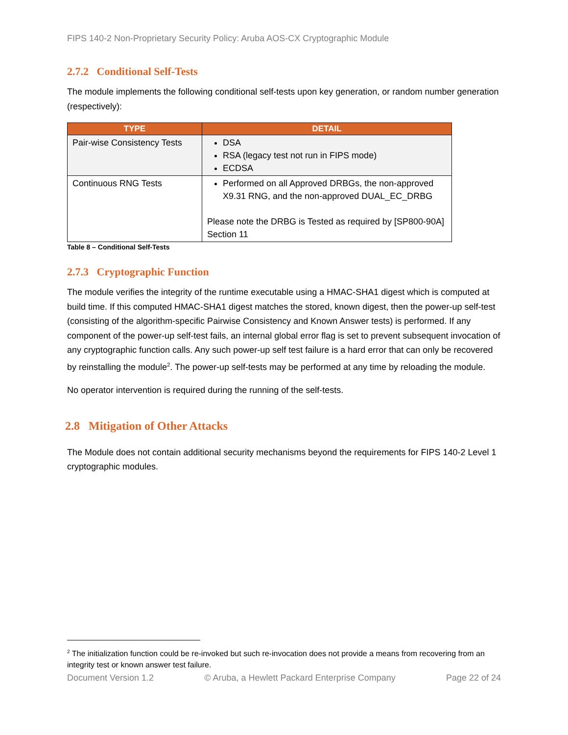FIPS 140-2 Non-Proprietary Security Policy: Aruba AOS-CX Cryptographic Module
2.7.2 Conditional Self-Tests
The module implements the following conditional self-tests upon key generation, or random number generation (respectively):
| TYPE | DETAIL |
| --- | --- |
| Pair-wise Consistency Tests | DSA RSA (legacy test not run in FIPS mode) ECDSA |
| Continuous RNG Tests | Performed on all Approved DRBGs, the non-approved X9.31 RNG, and the non-approved DUAL_EC_DRBG Please note the DRBG is Tested as required by [SP800-90A] Section 11 |
Table 8 – Conditional Self-Tests
2.7.3 Cryptographic Function
The module verifies the integrity of the runtime executable using a HMAC-SHA1 digest which is computed at build time. If this computed HMAC-SHA1 digest matches the stored, known digest, then the power-up self-test (consisting of the algorithm-specific Pairwise Consistency and Known Answer tests) is performed. If any component of the power-up self-test fails, an internal global error flag is set to prevent subsequent invocation of any cryptographic function calls. Any such power-up self test failure is a hard error that can only be recovered by reinstalling the module<sup>2</sup>. The power-up self-tests may be performed at any time by reloading the module.
No operator intervention is required during the running of the self-tests.
2.8 Mitigation of Other Attacks
The Module does not contain additional security mechanisms beyond the requirements for FIPS 140-2 Level 1 cryptographic modules.
<sup>2</sup> The initialization function could be re-invoked but such re-invocation does not provide a means from recovering from an integrity test or known answer test failure.
Document Version 1.2 © Aruba, a Hewlett Packard Enterprise Company Page 22 of 24